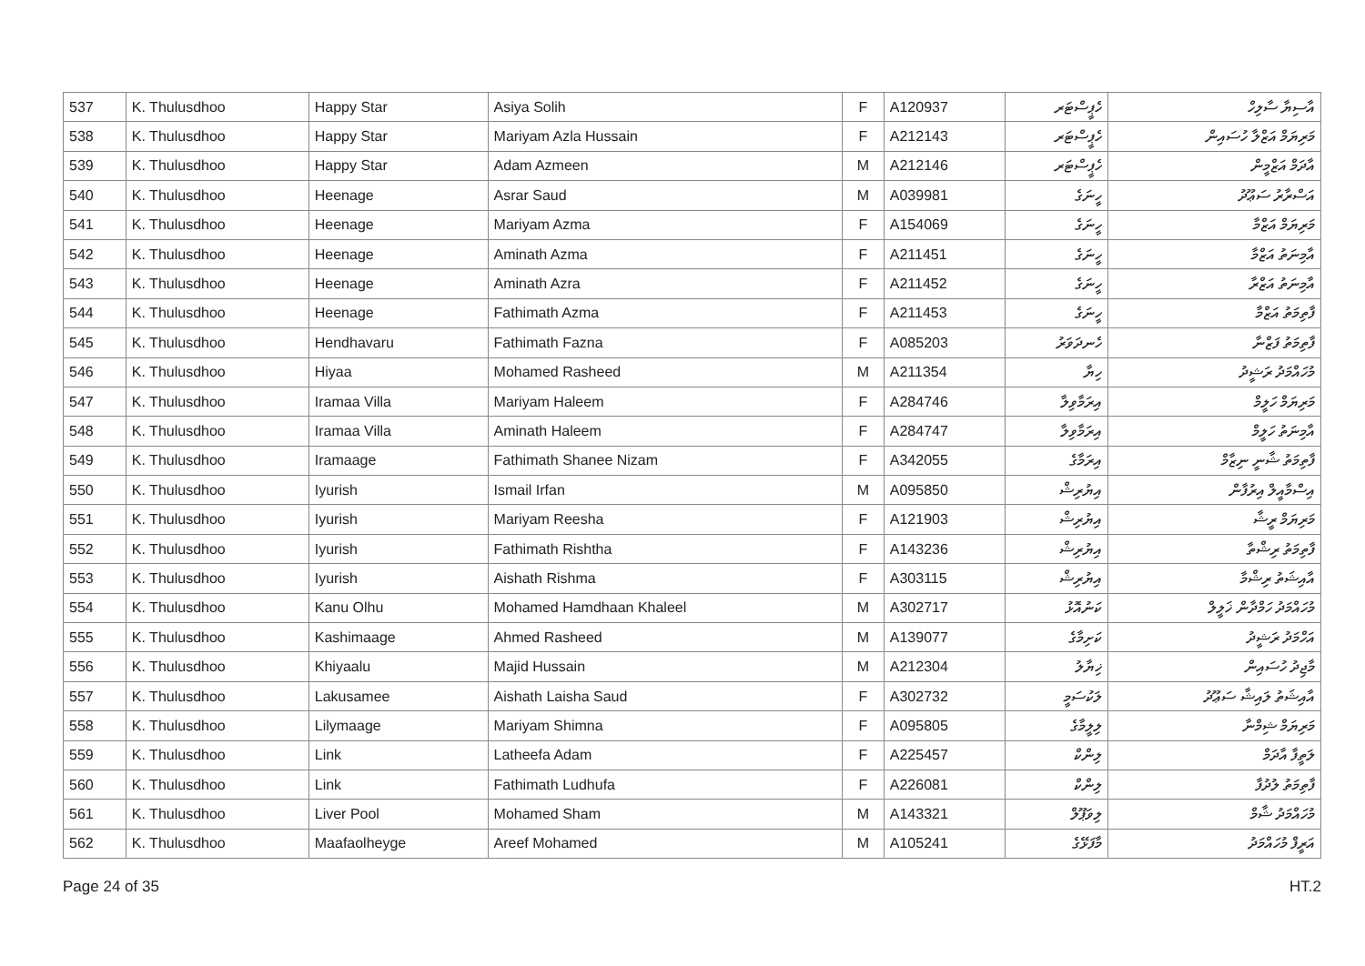| 537 | K. Thulusdhoo | Happy Star | Asiya Solih | F | A120937 | ހެޕީސްޓަރ | އާސިޔާ ސާލިހް |
| 538 | K. Thulusdhoo | Happy Star | Mariyam Azla Hussain | F | A212143 | ހެޕީސްޓަރ | މަރިޔަމް އަޒްލާ ހުސައިން |
| 539 | K. Thulusdhoo | Happy Star | Adam Azmeen | M | A212146 | ހެޕީސްޓަރ | އާދަމް އަޒްމީން |
| 540 | K. Thulusdhoo | Heenage | Asrar Saud | M | A039981 | ހީނަގެ | އަސްރާރު ސަޢޫދު |
| 541 | K. Thulusdhoo | Heenage | Mariyam Azma | F | A154069 | ހީނަގެ | މަރިޔަމް އަޒްމާ |
| 542 | K. Thulusdhoo | Heenage | Aminath Azma | F | A211451 | ހީނަގެ | އާމިނަތު އަޒްމާ |
| 543 | K. Thulusdhoo | Heenage | Aminath Azra | F | A211452 | ހީނަގެ | އާމިނަތު އަޒްރާ |
| 544 | K. Thulusdhoo | Heenage | Fathimath Azma | F | A211453 | ހީނަގެ | ފާތިމަތު އަޒްމާ |
| 545 | K. Thulusdhoo | Hendhavaru | Fathimath Fazna | F | A085203 | ހެނދަވަރު | ފާތިމަތު ފަޒްނާ |
| 546 | K. Thulusdhoo | Hiyaa | Mohamed Rasheed | M | A211354 | ހިޔާ | މުހައްމަދު ރަޝީދު |
| 547 | K. Thulusdhoo | Iramaa Villa | Mariyam Haleem | F | A284746 | އިރަމާވިލާ | މަރިޔަމް ހަލީމް |
| 548 | K. Thulusdhoo | Iramaa Villa | Aminath Haleem | F | A284747 | އިރަމާވިލާ | އާމިނަތު ހަލީމް |
| 549 | K. Thulusdhoo | Iramaage | Fathimath Shanee Nizam | F | A342055 | އިރަމާގެ | ފާތިމަތު ޝާނީ ނިޒާމް |
| 550 | K. Thulusdhoo | Iyurish | Ismail Irfan | M | A095850 | އިޔުރިޝް | އިސްމާއީލް އިރުފާން |
| 551 | K. Thulusdhoo | Iyurish | Mariyam Reesha | F | A121903 | އިޔުރިޝް | މަރިޔަމް ރީޝާ |
| 552 | K. Thulusdhoo | Iyurish | Fathimath Rishtha | F | A143236 | އިޔުރިޝް | ފާތިމަތު ރިޝްތާ |
| 553 | K. Thulusdhoo | Iyurish | Aishath Rishma | F | A303115 | އިޔުރިޝް | އާއިޝަތު ރިޝްމާ |
| 554 | K. Thulusdhoo | Kanu Olhu | Mohamed Hamdhaan Khaleel | M | A302717 | ކަނުއޮޅު | މުހައްމަދު ހަމްދާން ޚަލީލް |
| 555 | K. Thulusdhoo | Kashimaage | Ahmed Rasheed | M | A139077 | ކަށިމާގެ | އަހްމަދު ރަޝީދު |
| 556 | K. Thulusdhoo | Khiyaalu | Majid Hussain | M | A212304 | ޚިޔާލު | މާޖިދު ހުސައިން |
| 557 | K. Thulusdhoo | Lakusamee | Aishath Laisha Saud | F | A302732 | ލަކުސަމީ | އާއިޝަތު ލައިޝާ ސަޢޫދު |
| 558 | K. Thulusdhoo | Lilymaage | Mariyam Shimna | F | A095805 | ލިލީމާގެ | މަރިޔަމް ޝިމްނާ |
| 559 | K. Thulusdhoo | Link | Latheefa Adam | F | A225457 | ލިންކް | ލަތީފާ އާދަމް |
| 560 | K. Thulusdhoo | Link | Fathimath Ludhufa | F | A226081 | ލިންކް | ފާތިމަތު ލުދުފާ |
| 561 | K. Thulusdhoo | Liver Pool | Mohamed Sham | M | A143321 | ލިވަޕޫލް | މުހައްމަދު ޝާމް |
| 562 | K. Thulusdhoo | Maafaolheyge | Areef Mohamed | M | A105241 | މާފަޅޭގެ | އަރީފް މުހައްމަދު |
Page 24 of 35 HT.2